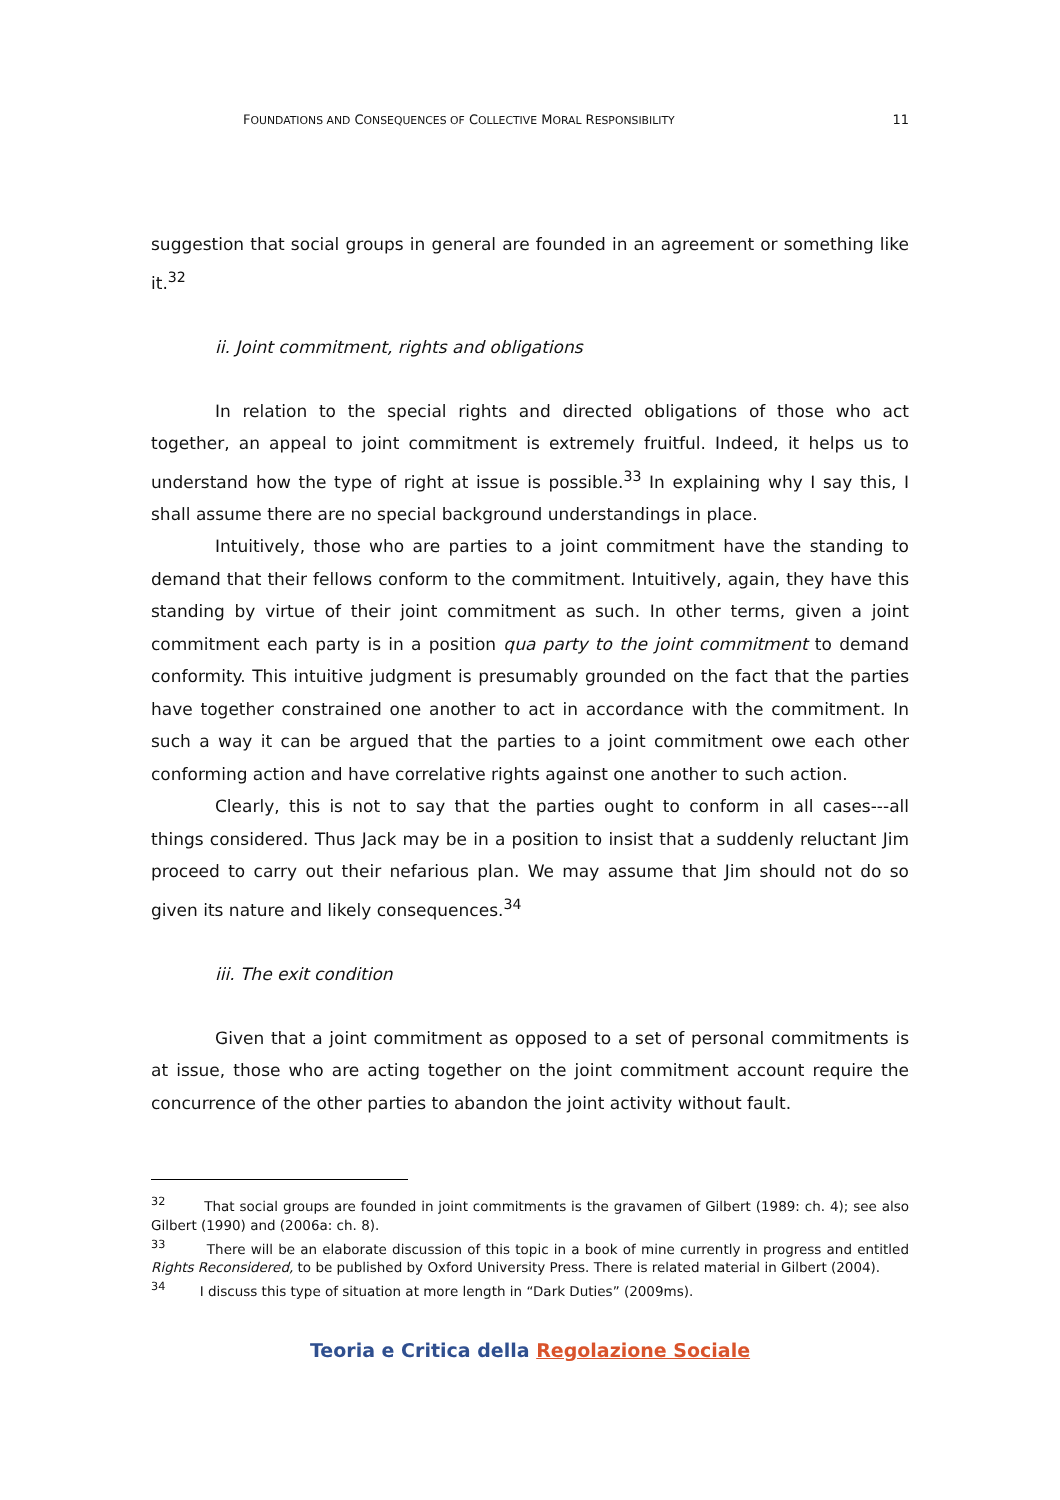FOUNDATIONS AND CONSEQUENCES OF COLLECTIVE MORAL RESPONSIBILITY 11
suggestion that social groups in general are founded in an agreement or something like it.<sup>32</sup>
ii. Joint commitment, rights and obligations
In relation to the special rights and directed obligations of those who act together, an appeal to joint commitment is extremely fruitful. Indeed, it helps us to understand how the type of right at issue is possible.<sup>33</sup> In explaining why I say this, I shall assume there are no special background understandings in place.
Intuitively, those who are parties to a joint commitment have the standing to demand that their fellows conform to the commitment. Intuitively, again, they have this standing by virtue of their joint commitment as such. In other terms, given a joint commitment each party is in a position qua party to the joint commitment to demand conformity. This intuitive judgment is presumably grounded on the fact that the parties have together constrained one another to act in accordance with the commitment. In such a way it can be argued that the parties to a joint commitment owe each other conforming action and have correlative rights against one another to such action.
Clearly, this is not to say that the parties ought to conform in all cases---all things considered. Thus Jack may be in a position to insist that a suddenly reluctant Jim proceed to carry out their nefarious plan. We may assume that Jim should not do so given its nature and likely consequences.<sup>34</sup>
iii. The exit condition
Given that a joint commitment as opposed to a set of personal commitments is at issue, those who are acting together on the joint commitment account require the concurrence of the other parties to abandon the joint activity without fault.
<sup>32</sup> That social groups are founded in joint commitments is the gravamen of Gilbert (1989: ch. 4); see also Gilbert (1990) and (2006a: ch. 8).
<sup>33</sup> There will be an elaborate discussion of this topic in a book of mine currently in progress and entitled Rights Reconsidered, to be published by Oxford University Press. There is related material in Gilbert (2004).
<sup>34</sup> I discuss this type of situation at more length in “Dark Duties” (2009ms).
Teoria e Critica della Regolazione Sociale